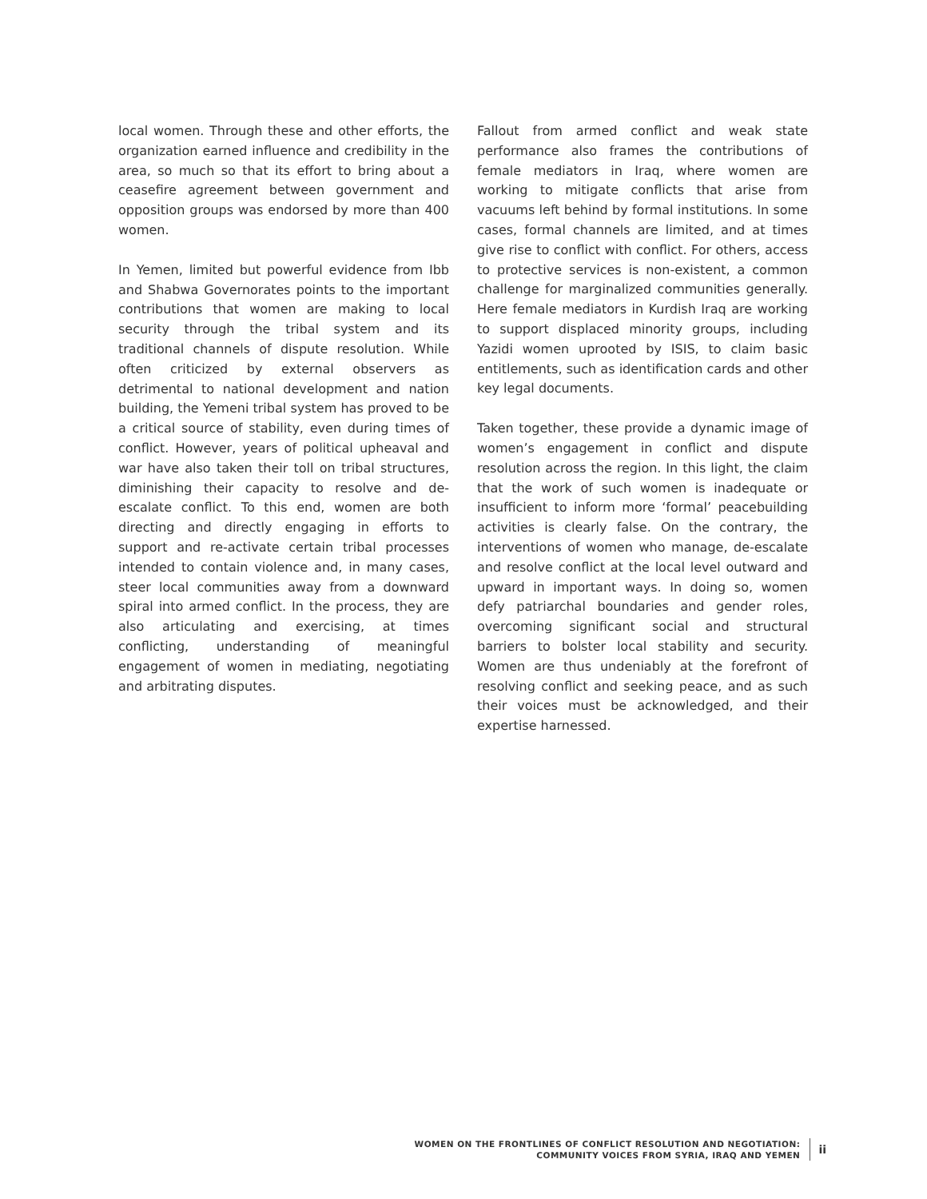local women. Through these and other efforts, the organization earned influence and credibility in the area, so much so that its effort to bring about a ceasefire agreement between government and opposition groups was endorsed by more than 400 women.
In Yemen, limited but powerful evidence from Ibb and Shabwa Governorates points to the important contributions that women are making to local security through the tribal system and its traditional channels of dispute resolution. While often criticized by external observers as detrimental to national development and nation building, the Yemeni tribal system has proved to be a critical source of stability, even during times of conflict. However, years of political upheaval and war have also taken their toll on tribal structures, diminishing their capacity to resolve and de-escalate conflict. To this end, women are both directing and directly engaging in efforts to support and re-activate certain tribal processes intended to contain violence and, in many cases, steer local communities away from a downward spiral into armed conflict. In the process, they are also articulating and exercising, at times conflicting, understanding of meaningful engagement of women in mediating, negotiating and arbitrating disputes.
Fallout from armed conflict and weak state performance also frames the contributions of female mediators in Iraq, where women are working to mitigate conflicts that arise from vacuums left behind by formal institutions. In some cases, formal channels are limited, and at times give rise to conflict with conflict. For others, access to protective services is non-existent, a common challenge for marginalized communities generally. Here female mediators in Kurdish Iraq are working to support displaced minority groups, including Yazidi women uprooted by ISIS, to claim basic entitlements, such as identification cards and other key legal documents.
Taken together, these provide a dynamic image of women’s engagement in conflict and dispute resolution across the region. In this light, the claim that the work of such women is inadequate or insufficient to inform more ‘formal’ peacebuilding activities is clearly false. On the contrary, the interventions of women who manage, de-escalate and resolve conflict at the local level outward and upward in important ways. In doing so, women defy patriarchal boundaries and gender roles, overcoming significant social and structural barriers to bolster local stability and security. Women are thus undeniably at the forefront of resolving conflict and seeking peace, and as such their voices must be acknowledged, and their expertise harnessed.
WOMEN ON THE FRONTLINES OF CONFLICT RESOLUTION AND NEGOTIATION:
COMMUNITY VOICES FROM SYRIA, IRAQ AND YEMEN
ii